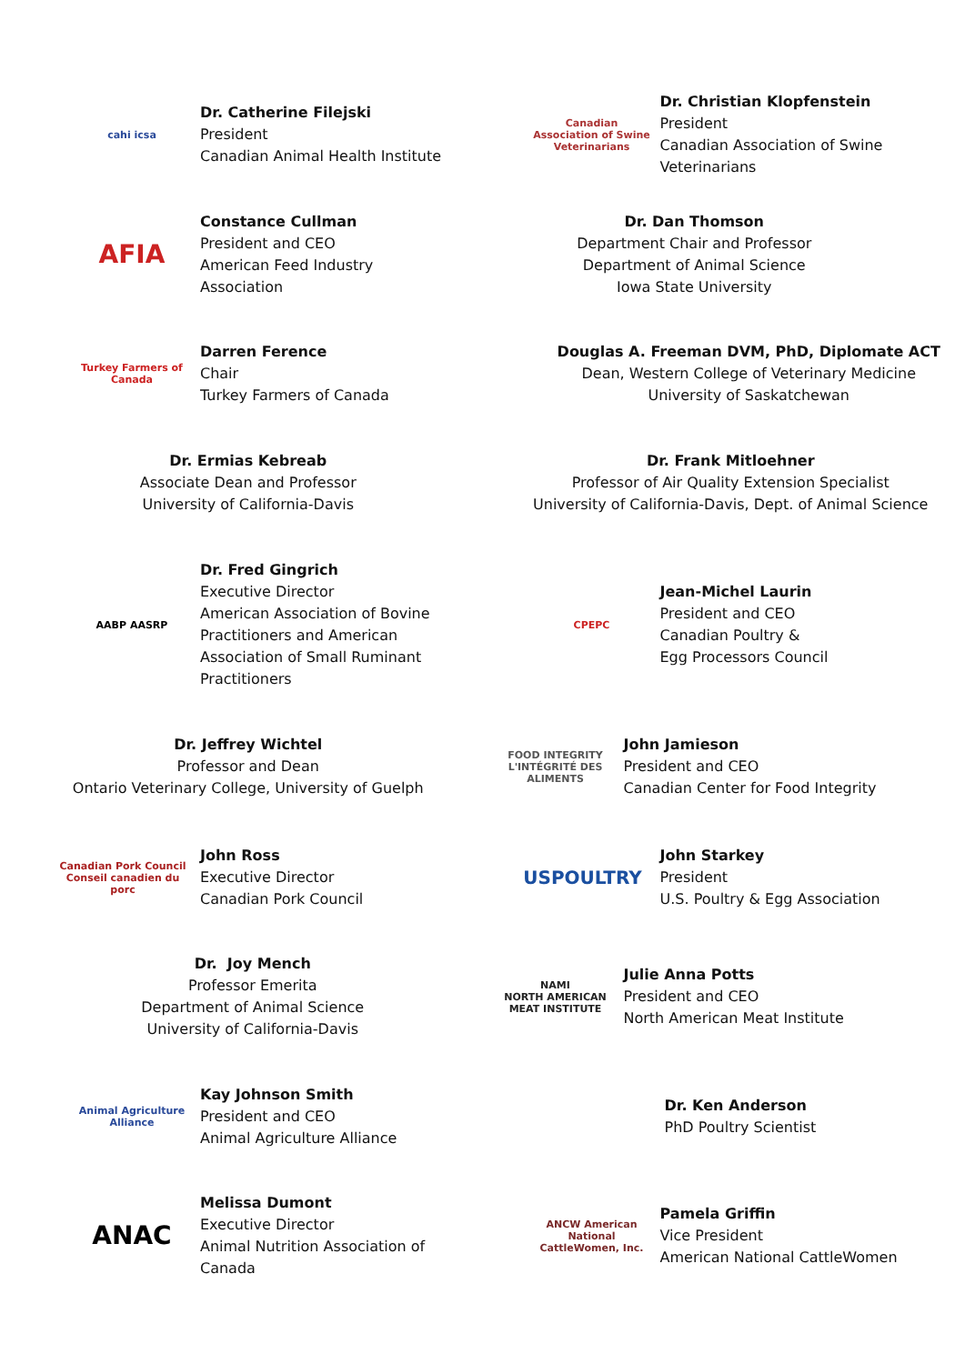cahi icsa
Dr. Catherine Filejski
President
Canadian Animal Health Institute
Canadian Association of Swine Veterinarians
Dr. Christian Klopfenstein
President
Canadian Association of Swine
Veterinarians
AFIA
Constance Cullman
President and CEO
American Feed Industry
Association
Dr. Dan Thomson
Department Chair and Professor
Department of Animal Science
Iowa State University
Turkey Farmers of Canada
Darren Ference
Chair
Turkey Farmers of Canada
Douglas A. Freeman DVM, PhD, Diplomate ACT
Dean, Western College of Veterinary Medicine
University of Saskatchewan
Dr. Ermias Kebreab
Associate Dean and Professor
University of California-Davis
Dr. Frank Mitloehner
Professor of Air Quality Extension Specialist
University of California-Davis, Dept. of Animal Science
AABP AASRP
Dr. Fred Gingrich
Executive Director
American Association of Bovine
Practitioners and American
Association of Small Ruminant
Practitioners
CPEPC
Jean-Michel Laurin
President and CEO
Canadian Poultry &
Egg Processors Council
Dr. Jeffrey Wichtel
Professor and Dean
Ontario Veterinary College, University of Guelph
FOOD INTEGRITY
L'INTÉGRITÉ DES ALIMENTS
John Jamieson
President and CEO
Canadian Center for Food Integrity
Canadian Pork Council
Conseil canadien du porc
John Ross
Executive Director
Canadian Pork Council
USPOULTRY
John Starkey
President
U.S. Poultry & Egg Association
Dr. Joy Mench
Professor Emerita
Department of Animal Science
University of California-Davis
NAMI
NORTH AMERICAN MEAT INSTITUTE
Julie Anna Potts
President and CEO
North American Meat Institute
Animal Agriculture Alliance
Kay Johnson Smith
President and CEO
Animal Agriculture Alliance
Dr. Ken Anderson
PhD Poultry Scientist
ANAC
Melissa Dumont
Executive Director
Animal Nutrition Association of
Canada
ANCW American National CattleWomen, Inc.
Pamela Griffin
Vice President
American National CattleWomen